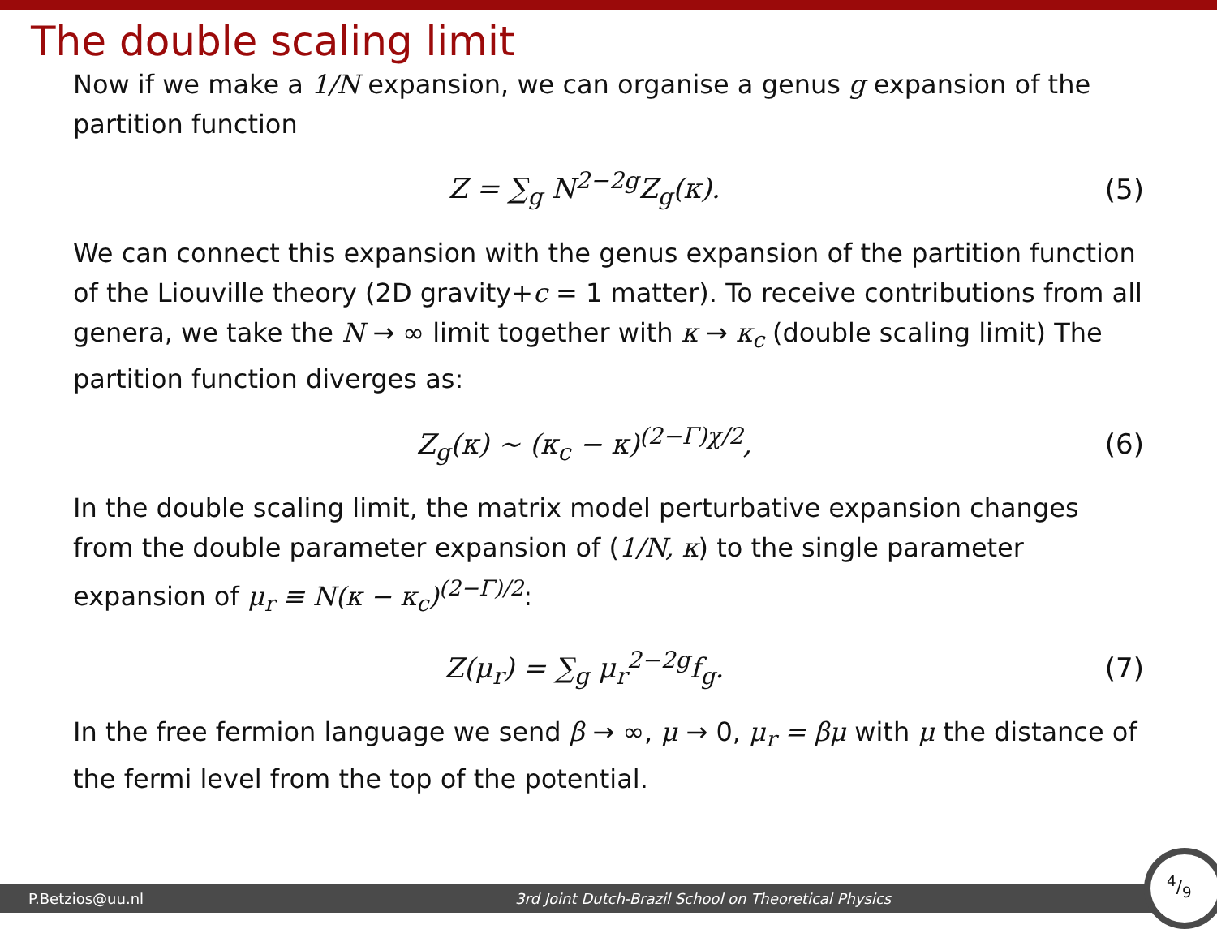The double scaling limit
Now if we make a 1/N expansion, we can organise a genus g expansion of the partition function
Z = ∑<sub>g</sub> N<sup>2−2g</sup>Z<sub>g</sub>(κ).
(5)
We can connect this expansion with the genus expansion of the partition function of the Liouville theory (2D gravity+c = 1 matter). To receive contributions from all genera, we take the N → ∞ limit together with κ → κ<sub>c</sub> (double scaling limit) The partition function diverges as:
Z<sub>g</sub>(κ) ∼ (κ<sub>c</sub> − κ)<sup>(2−Γ)χ/2</sup>,
(6)
In the double scaling limit, the matrix model perturbative expansion changes from the double parameter expansion of (1/N, κ) to the single parameter expansion of μ<sub>r</sub> ≡ N(κ − κ<sub>c</sub>)<sup>(2−Γ)/2</sup>:
Z(μ<sub>r</sub>) = ∑<sub>g</sub> μ<sub>r</sub><sup>2−2g</sup>f<sub>g</sub>.
(7)
In the free fermion language we send β → ∞, μ → 0, μ<sub>r</sub> = βμ with μ the distance of the fermi level from the top of the potential.
P.Betzios@uu.nl 3rd Joint Dutch-Brazil School on Theoretical Physics
4/9